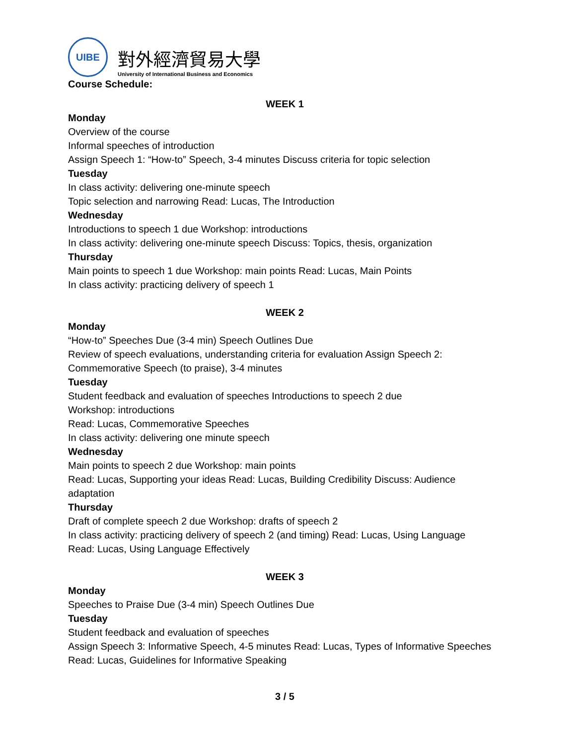UIBE
對外經濟貿易大學
University of International Business and Economics
Course Schedule:
WEEK 1
Monday
Overview of the course
Informal speeches of introduction
Assign Speech 1: “How-to” Speech, 3-4 minutes Discuss criteria for topic selection
Tuesday
In class activity: delivering one-minute speech
Topic selection and narrowing Read: Lucas, The Introduction
Wednesday
Introductions to speech 1 due Workshop: introductions
In class activity: delivering one-minute speech Discuss: Topics, thesis, organization
Thursday
Main points to speech 1 due Workshop: main points Read: Lucas, Main Points
In class activity: practicing delivery of speech 1
WEEK 2
Monday
“How-to” Speeches Due (3-4 min) Speech Outlines Due
Review of speech evaluations, understanding criteria for evaluation Assign Speech 2: Commemorative Speech (to praise), 3-4 minutes
Tuesday
Student feedback and evaluation of speeches Introductions to speech 2 due
Workshop: introductions
Read: Lucas, Commemorative Speeches
In class activity: delivering one minute speech
Wednesday
Main points to speech 2 due Workshop: main points
Read: Lucas, Supporting your ideas Read: Lucas, Building Credibility Discuss: Audience adaptation
Thursday
Draft of complete speech 2 due Workshop: drafts of speech 2
In class activity: practicing delivery of speech 2 (and timing) Read: Lucas, Using Language
Read: Lucas, Using Language Effectively
WEEK 3
Monday
Speeches to Praise Due (3-4 min) Speech Outlines Due
Tuesday
Student feedback and evaluation of speeches
Assign Speech 3: Informative Speech, 4-5 minutes Read: Lucas, Types of Informative Speeches
Read: Lucas, Guidelines for Informative Speaking
3 / 5